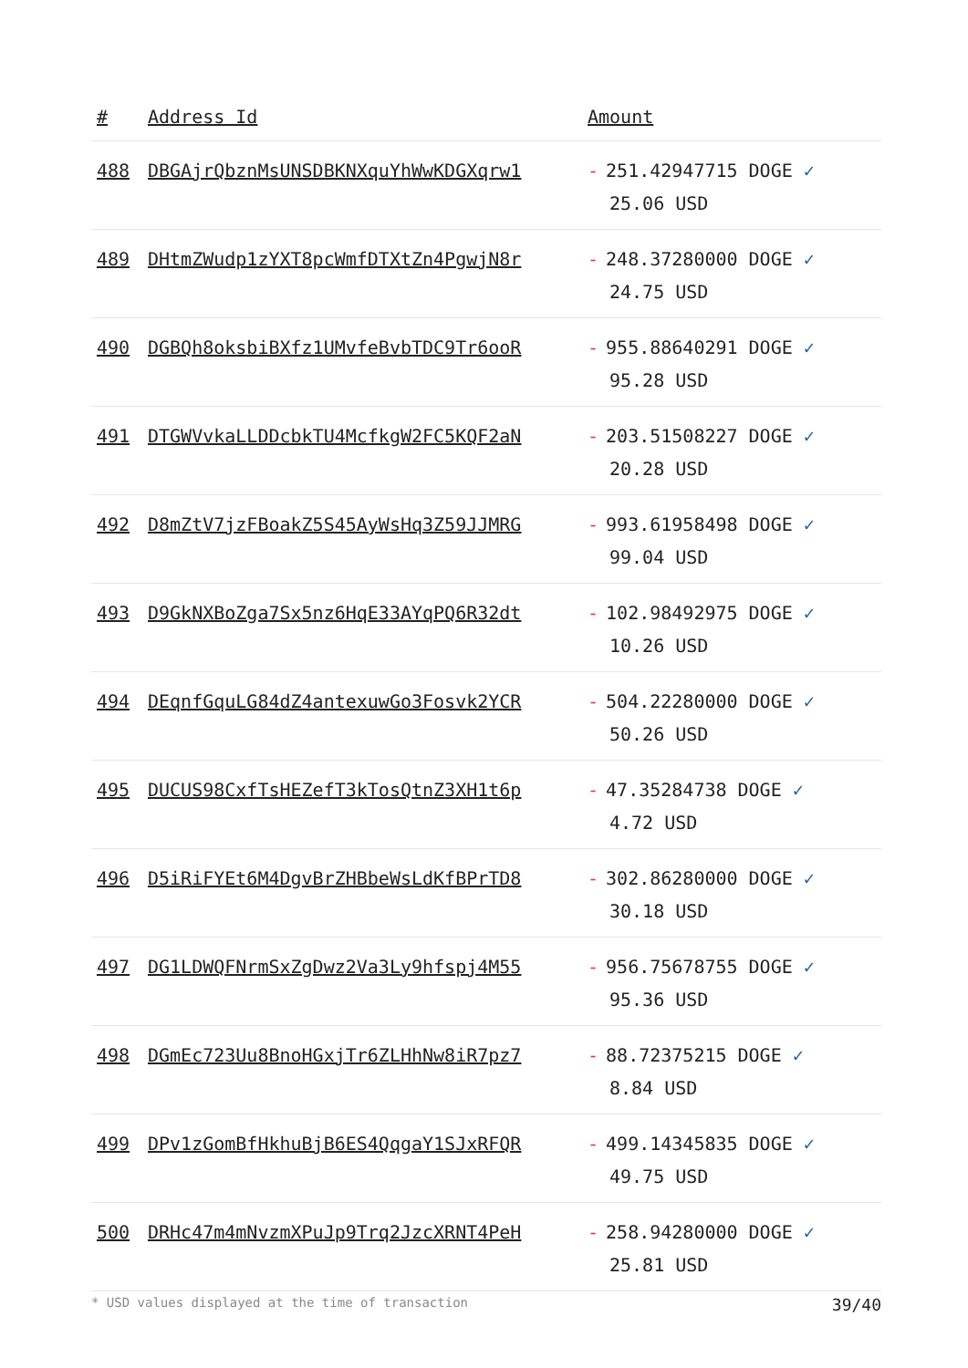| # | Address Id | Amount |
| --- | --- | --- |
| 488 | DBGAjrQbznMsUNSDBKNXquYhWwKDGXqrw1 | - 251.42947715 DOGE ✓ 25.06 USD |
| 489 | DHtmZWudp1zYXT8pcWmfDTXtZn4PgwjN8r | - 248.37280000 DOGE ✓ 24.75 USD |
| 490 | DGBQh8oksbiBXfz1UMvfeBvbTDC9Tr6ooR | - 955.88640291 DOGE ✓ 95.28 USD |
| 491 | DTGWVvkaLLDDcbkTU4McfkgW2FC5KQF2aN | - 203.51508227 DOGE ✓ 20.28 USD |
| 492 | D8mZtV7jzFBoakZ5S45AyWsHq3Z59JJMRG | - 993.61958498 DOGE ✓ 99.04 USD |
| 493 | D9GkNXBoZga7Sx5nz6HqE33AYqPQ6R32dt | - 102.98492975 DOGE ✓ 10.26 USD |
| 494 | DEqnfGquLG84dZ4antexuwGo3Fosvk2YCR | - 504.22280000 DOGE ✓ 50.26 USD |
| 495 | DUCUS98CxfTsHEZefT3kTosQtnZ3XH1t6p | - 47.35284738 DOGE ✓ 4.72 USD |
| 496 | D5iRiFYEt6M4DgvBrZHBbeWsLdKfBPrTD8 | - 302.86280000 DOGE ✓ 30.18 USD |
| 497 | DG1LDWQFNrmSxZgDwz2Va3Ly9hfspj4M55 | - 956.75678755 DOGE ✓ 95.36 USD |
| 498 | DGmEc723Uu8BnoHGxjTr6ZLHhNw8iR7pz7 | - 88.72375215 DOGE ✓ 8.84 USD |
| 499 | DPv1zGomBfHkhuBjB6ES4QqgaY1SJxRFQR | - 499.14345835 DOGE ✓ 49.75 USD |
| 500 | DRHc47m4mNvzmXPuJp9Trq2JzcXRNT4PeH | - 258.94280000 DOGE ✓ 25.81 USD |
* USD values displayed at the time of transaction 39/40